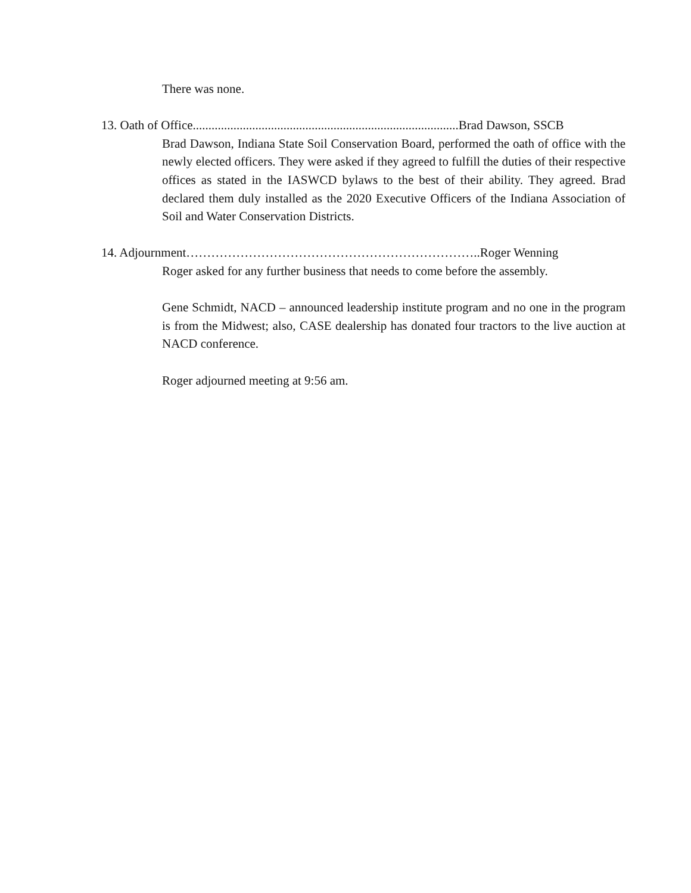There was none.
13. Oath of Office.....................................................................................Brad Dawson, SSCB
Brad Dawson, Indiana State Soil Conservation Board, performed the oath of office with the newly elected officers. They were asked if they agreed to fulfill the duties of their respective offices as stated in the IASWCD bylaws to the best of their ability. They agreed. Brad declared them duly installed as the 2020 Executive Officers of the Indiana Association of Soil and Water Conservation Districts.
14. Adjournment……………………………………………………………..Roger Wenning
Roger asked for any further business that needs to come before the assembly.
Gene Schmidt, NACD – announced leadership institute program and no one in the program is from the Midwest; also, CASE dealership has donated four tractors to the live auction at NACD conference.
Roger adjourned meeting at 9:56 am.